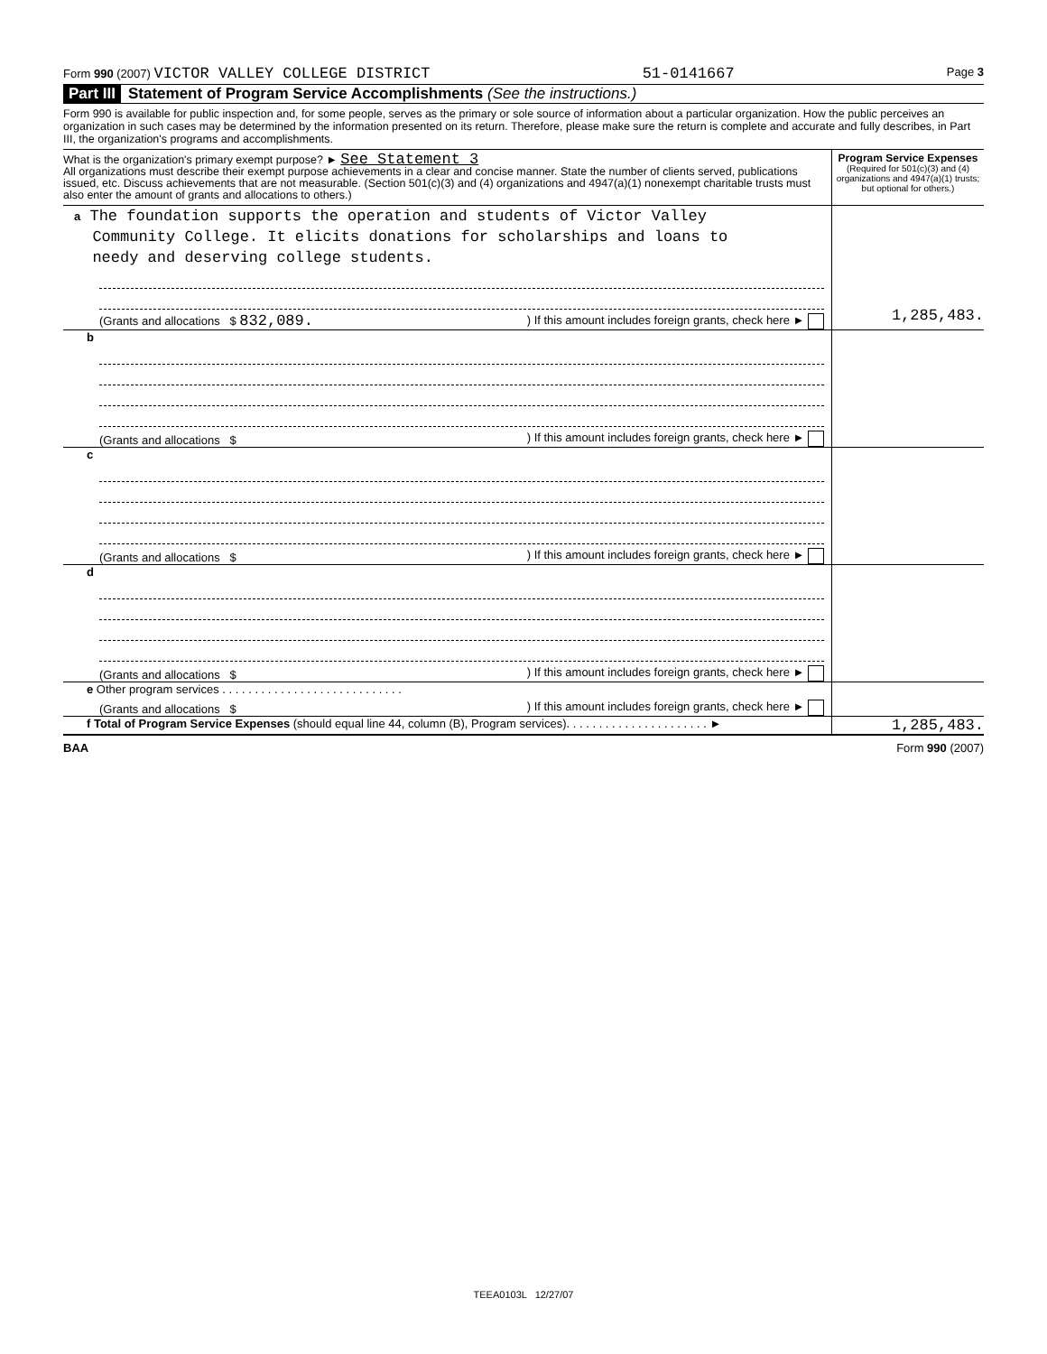Form 990 (2007) VICTOR VALLEY COLLEGE DISTRICT 51-0141667 Page 3
Part III Statement of Program Service Accomplishments (See the instructions.)
Form 990 is available for public inspection and, for some people, serves as the primary or sole source of information about a particular organization. How the public perceives an organization in such cases may be determined by the information presented on its return. Therefore, please make sure the return is complete and accurate and fully describes, in Part III, the organization's programs and accomplishments.
| What is the organization's primary exempt purpose? ► See Statement 3 All organizations must describe their exempt purpose achievements in a clear and concise manner. State the number of clients served, publications issued, etc. Discuss achievements that are not measurable. (Section 501(c)(3) and (4) organizations and 4947(a)(1) nonexempt charitable trusts must also enter the amount of grants and allocations to others.) | Program Service Expenses (Required for 501(c)(3) and (4) organizations and 4947(a)(1) trusts; but optional for others.) |
| a The foundation supports the operation and students of Victor Valley Community College. It elicits donations for scholarships and loans to needy and deserving college students. (Grants and allocations $ 832,089. ) If this amount includes foreign grants, check here ► | 1,285,483. |
| b (Grants and allocations $ ) If this amount includes foreign grants, check here ► | |
| c (Grants and allocations $ ) If this amount includes foreign grants, check here ► | |
| d (Grants and allocations $ ) If this amount includes foreign grants, check here ► | |
| e Other program services . . . . . . . . . . . . . . . . . . . . . . . . . . . . (Grants and allocations $ ) If this amount includes foreign grants, check here ► | |
| f Total of Program Service Expenses (should equal line 44, column (B), Program services). . . . . . . . . . . . . . . . . . . . . . ► | 1,285,483. |
BAA Form 990 (2007)
TEEA0103L 12/27/07